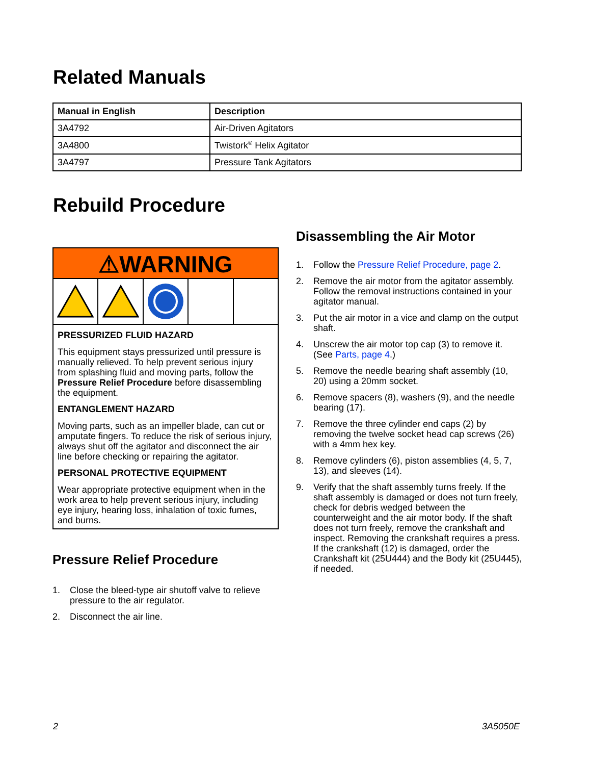Related Manuals
| Manual in English | Description |
| --- | --- |
| 3A4792 | Air-Driven Agitators |
| 3A4800 | Twistork<sup>®</sup> Helix Agitator |
| 3A4797 | Pressure Tank Agitators |
Rebuild Procedure
⚠WARNING
PRESSURIZED FLUID HAZARD
This equipment stays pressurized until pressure is manually relieved. To help prevent serious injury from splashing fluid and moving parts, follow the Pressure Relief Procedure before disassembling the equipment.
ENTANGLEMENT HAZARD
Moving parts, such as an impeller blade, can cut or amputate fingers. To reduce the risk of serious injury, always shut off the agitator and disconnect the air line before checking or repairing the agitator.
PERSONAL PROTECTIVE EQUIPMENT
Wear appropriate protective equipment when in the work area to help prevent serious injury, including eye injury, hearing loss, inhalation of toxic fumes, and burns.
Pressure Relief Procedure
1. Close the bleed-type air shutoff valve to relieve pressure to the air regulator.
2. Disconnect the air line.
Disassembling the Air Motor
1. Follow the Pressure Relief Procedure, page 2.
2. Remove the air motor from the agitator assembly. Follow the removal instructions contained in your agitator manual.
3. Put the air motor in a vice and clamp on the output shaft.
4. Unscrew the air motor top cap (3) to remove it. (See Parts, page 4.)
5. Remove the needle bearing shaft assembly (10, 20) using a 20mm socket.
6. Remove spacers (8), washers (9), and the needle bearing (17).
7. Remove the three cylinder end caps (2) by removing the twelve socket head cap screws (26) with a 4mm hex key.
8. Remove cylinders (6), piston assemblies (4, 5, 7, 13), and sleeves (14).
9. Verify that the shaft assembly turns freely. If the shaft assembly is damaged or does not turn freely, check for debris wedged between the counterweight and the air motor body. If the shaft does not turn freely, remove the crankshaft and inspect. Removing the crankshaft requires a press. If the crankshaft (12) is damaged, order the Crankshaft kit (25U444) and the Body kit (25U445), if needed.
2 3A5050E